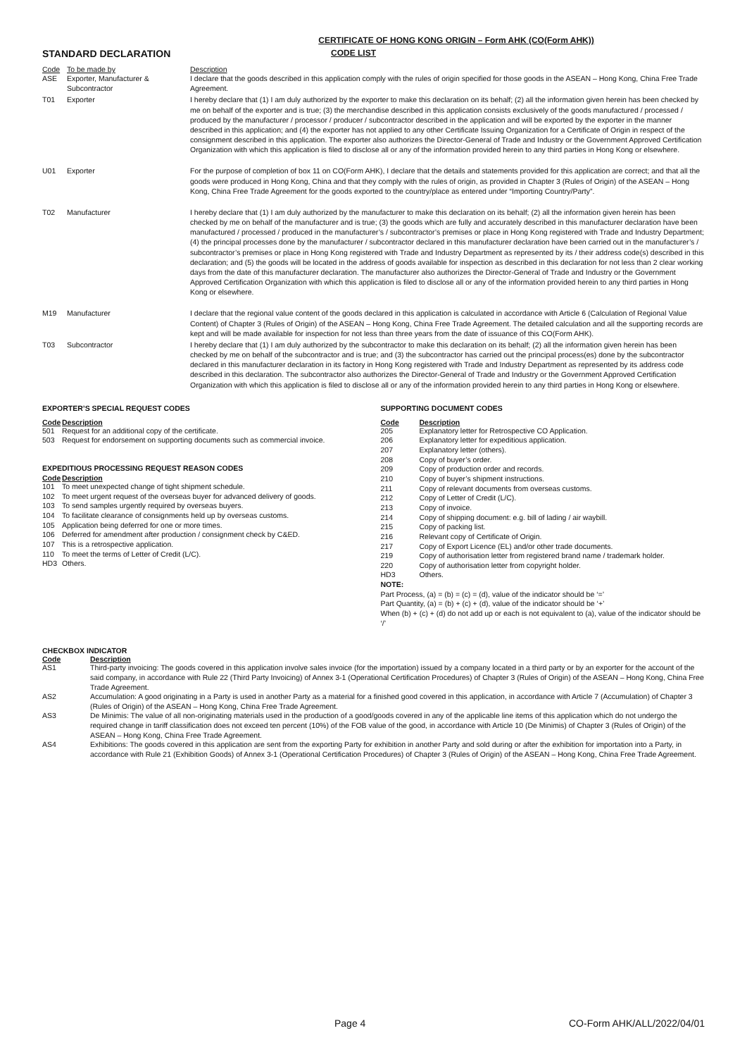CERTIFICATE OF HONG KONG ORIGIN – Form AHK (CO(Form AHK))
STANDARD DECLARATION
CODE LIST
| Code | To be made by | Description |
| --- | --- | --- |
| ASE | Exporter, Manufacturer & Subcontractor | I declare that the goods described in this application comply with the rules of origin specified for those goods in the ASEAN – Hong Kong, China Free Trade Agreement. |
| T01 | Exporter | I hereby declare that (1) I am duly authorized by the exporter to make this declaration on its behalf; (2) all the information given herein has been checked by me on behalf of the exporter and is true; (3) the merchandise described in this application consists exclusively of the goods manufactured / processed / produced by the manufacturer / processor / producer / subcontractor described in the application and will be exported by the exporter in the manner described in this application; and (4) the exporter has not applied to any other Certificate Issuing Organization for a Certificate of Origin in respect of the consignment described in this application. The exporter also authorizes the Director-General of Trade and Industry or the Government Approved Certification Organization with which this application is filed to disclose all or any of the information provided herein to any third parties in Hong Kong or elsewhere. |
| U01 | Exporter | For the purpose of completion of box 11 on CO(Form AHK), I declare that the details and statements provided for this application are correct; and that all the goods were produced in Hong Kong, China and that they comply with the rules of origin, as provided in Chapter 3 (Rules of Origin) of the ASEAN – Hong Kong, China Free Trade Agreement for the goods exported to the country/place as entered under “Importing Country/Party”. |
| T02 | Manufacturer | I hereby declare that (1) I am duly authorized by the manufacturer to make this declaration on its behalf; (2) all the information given herein has been checked by me on behalf of the manufacturer and is true; (3) the goods which are fully and accurately described in this manufacturer declaration have been manufactured / processed / produced in the manufacturer’s / subcontractor’s premises or place in Hong Kong registered with Trade and Industry Department; (4) the principal processes done by the manufacturer / subcontractor declared in this manufacturer declaration have been carried out in the manufacturer’s / subcontractor’s premises or place in Hong Kong registered with Trade and Industry Department as represented by its / their address code(s) described in this declaration; and (5) the goods will be located in the address of goods available for inspection as described in this declaration for not less than 2 clear working days from the date of this manufacturer declaration. The manufacturer also authorizes the Director-General of Trade and Industry or the Government Approved Certification Organization with which this application is filed to disclose all or any of the information provided herein to any third parties in Hong Kong or elsewhere. |
| M19 | Manufacturer | I declare that the regional value content of the goods declared in this application is calculated in accordance with Article 6 (Calculation of Regional Value Content) of Chapter 3 (Rules of Origin) of the ASEAN – Hong Kong, China Free Trade Agreement. The detailed calculation and all the supporting records are kept and will be made available for inspection for not less than three years from the date of issuance of this CO(Form AHK). |
| T03 | Subcontractor | I hereby declare that (1) I am duly authorized by the subcontractor to make this declaration on its behalf; (2) all the information given herein has been checked by me on behalf of the subcontractor and is true; and (3) the subcontractor has carried out the principal process(es) done by the subcontractor declared in this manufacturer declaration in its factory in Hong Kong registered with Trade and Industry Department as represented by its address code described in this declaration. The subcontractor also authorizes the Director-General of Trade and Industry or the Government Approved Certification Organization with which this application is filed to disclose all or any of the information provided herein to any third parties in Hong Kong or elsewhere. |
EXPORTER’S SPECIAL REQUEST CODES
| Code | Description |
| --- | --- |
| 501 | Request for an additional copy of the certificate. |
| 503 | Request for endorsement on supporting documents such as commercial invoice. |
EXPEDITIOUS PROCESSING REQUEST REASON CODES
| Code | Description |
| --- | --- |
| 101 | To meet unexpected change of tight shipment schedule. |
| 102 | To meet urgent request of the overseas buyer for advanced delivery of goods. |
| 103 | To send samples urgently required by overseas buyers. |
| 104 | To facilitate clearance of consignments held up by overseas customs. |
| 105 | Application being deferred for one or more times. |
| 106 | Deferred for amendment after production / consignment check by C&ED. |
| 107 | This is a retrospective application. |
| 110 | To meet the terms of Letter of Credit (L/C). |
| HD3 | Others. |
SUPPORTING DOCUMENT CODES
| Code | Description |
| --- | --- |
| 205 | Explanatory letter for Retrospective CO Application. |
| 206 | Explanatory letter for expeditious application. |
| 207 | Explanatory letter (others). |
| 208 | Copy of buyer’s order. |
| 209 | Copy of production order and records. |
| 210 | Copy of buyer’s shipment instructions. |
| 211 | Copy of relevant documents from overseas customs. |
| 212 | Copy of Letter of Credit (L/C). |
| 213 | Copy of invoice. |
| 214 | Copy of shipping document: e.g. bill of lading / air waybill. |
| 215 | Copy of packing list. |
| 216 | Relevant copy of Certificate of Origin. |
| 217 | Copy of Export Licence (EL) and/or other trade documents. |
| 219 | Copy of authorisation letter from registered brand name / trademark holder. |
| 220 | Copy of authorisation letter from copyright holder. |
| HD3 | Others. |
NOTE:
Part Process, (a) = (b) = (c) = (d), value of the indicator should be ‘=’
Part Quantity, (a) = (b) + (c) + (d), value of the indicator should be ‘+’
When (b) + (c) + (d) do not add up or each is not equivalent to (a), value of the indicator should be ‘/’
CHECKBOX INDICATOR
| Code | Description |
| --- | --- |
| AS1 | Third-party invoicing: The goods covered in this application involve sales invoice (for the importation) issued by a company located in a third party or by an exporter for the account of the said company, in accordance with Rule 22 (Third Party Invoicing) of Annex 3-1 (Operational Certification Procedures) of Chapter 3 (Rules of Origin) of the ASEAN – Hong Kong, China Free Trade Agreement. |
| AS2 | Accumulation: A good originating in a Party is used in another Party as a material for a finished good covered in this application, in accordance with Article 7 (Accumulation) of Chapter 3 (Rules of Origin) of the ASEAN – Hong Kong, China Free Trade Agreement. |
| AS3 | De Minimis: The value of all non-originating materials used in the production of a good/goods covered in any of the applicable line items of this application which do not undergo the required change in tariff classification does not exceed ten percent (10%) of the FOB value of the good, in accordance with Article 10 (De Minimis) of Chapter 3 (Rules of Origin) of the ASEAN – Hong Kong, China Free Trade Agreement. |
| AS4 | Exhibitions: The goods covered in this application are sent from the exporting Party for exhibition in another Party and sold during or after the exhibition for importation into a Party, in accordance with Rule 21 (Exhibition Goods) of Annex 3-1 (Operational Certification Procedures) of Chapter 3 (Rules of Origin) of the ASEAN – Hong Kong, China Free Trade Agreement. |
Page 4 CO-Form AHK/ALL/2022/04/01